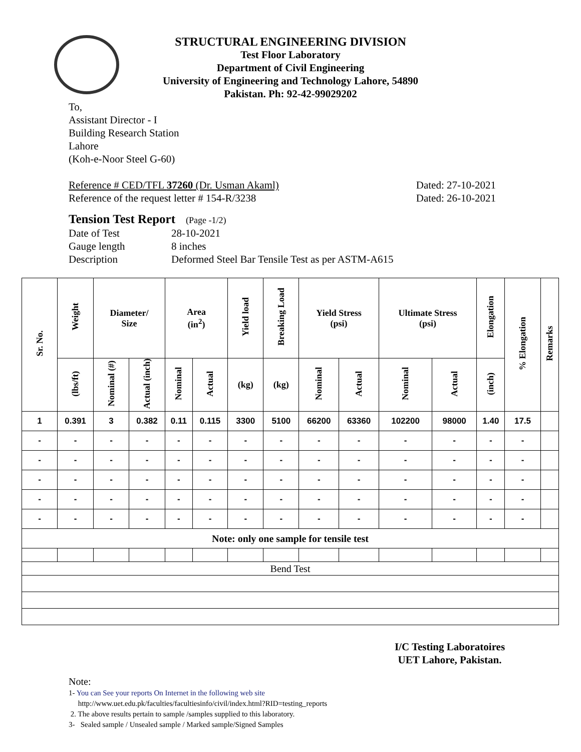STRUCTURAL ENGINEERING DIVISION
Test Floor Laboratory
Department of Civil Engineering
University of Engineering and Technology Lahore, 54890
Pakistan. Ph: 92-42-99029202
To,
Assistant Director - I
Building Research Station
Lahore
(Koh-e-Noor Steel G-60)
Reference # CED/TFL 37260 (Dr. Usman Akaml) Dated: 27-10-2021
Reference of the request letter # 154-R/3238 Dated: 26-10-2021
Tension Test Report (Page -1/2)
Date of Test 28-10-2021
Gauge length 8 inches
Description Deformed Steel Bar Tensile Test as per ASTM-A615
| Sr. No. | Weight | Diameter/ Size | | Area (in<sup>2</sup>) | | Yield load | Breaking Load | Yield Stress (psi) | | Ultimate Stress (psi) | | Elongation | % Elongation | Remarks |
| --- | --- | --- | --- | --- | --- | --- | --- | --- | --- | --- | --- | --- | --- | --- |
| | (lbs/ft) | Nominal (#) | Actual (inch) | Nominal | Actual | (kg) | (kg) | Nominal | Actual | Nominal | Actual | (inch) | | |
| 1 | 0.391 | 3 | 0.382 | 0.11 | 0.115 | 3300 | 5100 | 66200 | 63360 | 102200 | 98000 | 1.40 | 17.5 | |
| - | - | - | - | - | - | - | - | - | - | - | - | - | - | |
| - | - | - | - | - | - | - | - | - | - | - | - | - | - | |
| - | - | - | - | - | - | - | - | - | - | - | - | - | - | |
| - | - | - | - | - | - | - | - | - | - | - | - | - | - | |
| - | - | - | - | - | - | - | - | - | - | - | - | - | - | |
| Note: only one sample for tensile test | | | | | | | | | | | | | | |
| Bend Test | | | | | | | | | | | | | | |
I/C Testing Laboratoires
UET Lahore, Pakistan.
Note:
1- You can See your reports On Internet in the following web site
http://www.uet.edu.pk/faculties/facultiesinfo/civil/index.html?RID=testing_reports
2. The above results pertain to sample /samples supplied to this laboratory.
3- Sealed sample / Unsealed sample / Marked sample/Signed Samples